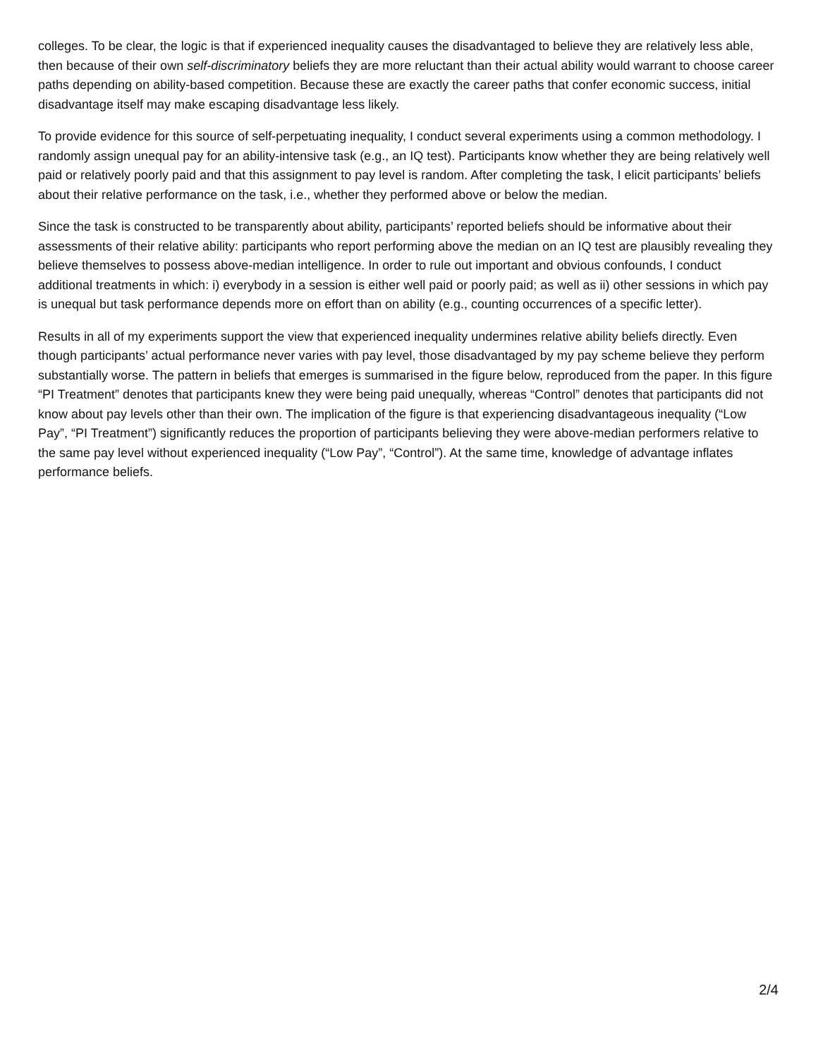colleges. To be clear, the logic is that if experienced inequality causes the disadvantaged to believe they are relatively less able, then because of their own self-discriminatory beliefs they are more reluctant than their actual ability would warrant to choose career paths depending on ability-based competition. Because these are exactly the career paths that confer economic success, initial disadvantage itself may make escaping disadvantage less likely.
To provide evidence for this source of self-perpetuating inequality, I conduct several experiments using a common methodology. I randomly assign unequal pay for an ability-intensive task (e.g., an IQ test). Participants know whether they are being relatively well paid or relatively poorly paid and that this assignment to pay level is random. After completing the task, I elicit participants’ beliefs about their relative performance on the task, i.e., whether they performed above or below the median.
Since the task is constructed to be transparently about ability, participants’ reported beliefs should be informative about their assessments of their relative ability: participants who report performing above the median on an IQ test are plausibly revealing they believe themselves to possess above-median intelligence. In order to rule out important and obvious confounds, I conduct additional treatments in which: i) everybody in a session is either well paid or poorly paid; as well as ii) other sessions in which pay is unequal but task performance depends more on effort than on ability (e.g., counting occurrences of a specific letter).
Results in all of my experiments support the view that experienced inequality undermines relative ability beliefs directly. Even though participants’ actual performance never varies with pay level, those disadvantaged by my pay scheme believe they perform substantially worse. The pattern in beliefs that emerges is summarised in the figure below, reproduced from the paper. In this figure “PI Treatment” denotes that participants knew they were being paid unequally, whereas “Control” denotes that participants did not know about pay levels other than their own. The implication of the figure is that experiencing disadvantageous inequality (“Low Pay”, “PI Treatment”) significantly reduces the proportion of participants believing they were above-median performers relative to the same pay level without experienced inequality (“Low Pay”, “Control”). At the same time, knowledge of advantage inflates performance beliefs.
2/4